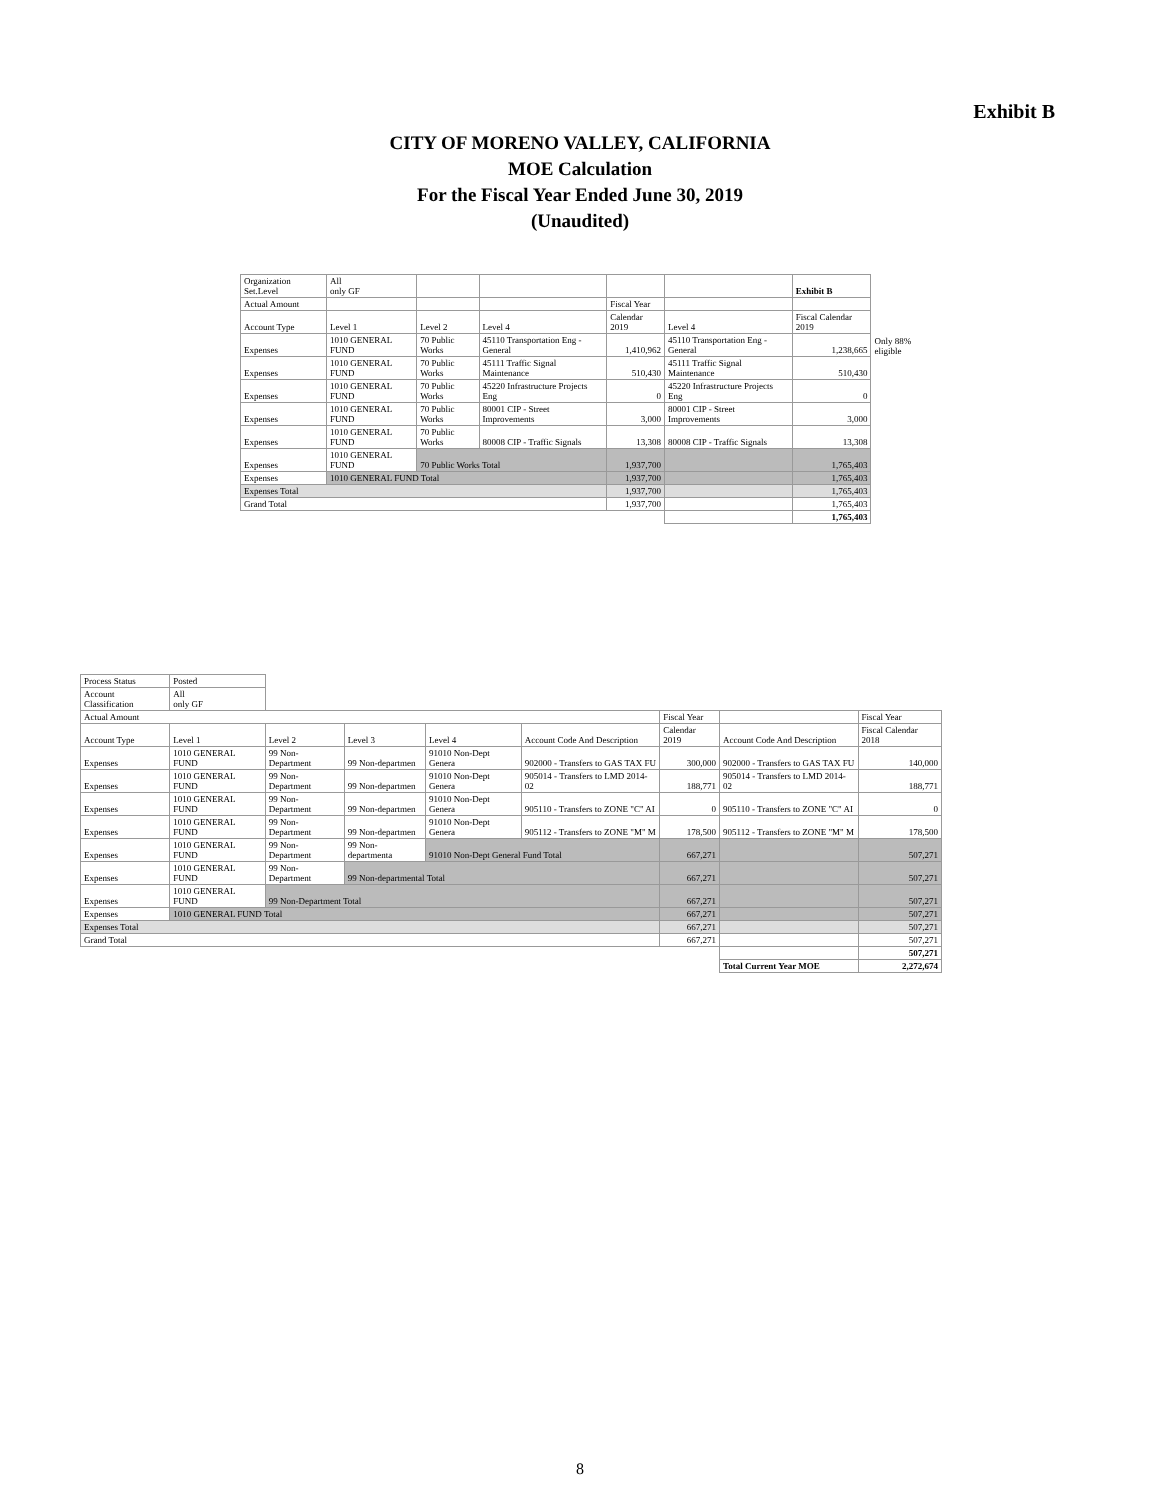Exhibit B
CITY OF MORENO VALLEY, CALIFORNIA
MOE Calculation
For the Fiscal Year Ended June 30, 2019
(Unaudited)
| Organization Set.Level | All only GF | | | | | Exhibit B | |
| Actual Amount | | | | Fiscal Year | | | |
| Account Type | Level 1 | Level 2 | Level 4 | Calendar 2019 | Level 4 | Fiscal Calendar 2019 | |
| Expenses | 1010 GENERAL FUND | 70 Public Works | 45110 Transportation Eng - General | 1,410,962 | 45110 Transportation Eng - General | 1,238,665 | Only 88% eligible |
| Expenses | 1010 GENERAL FUND | 70 Public Works | 45111 Traffic Signal Maintenance | 510,430 | 45111 Traffic Signal Maintenance | 510,430 | |
| Expenses | 1010 GENERAL FUND | 70 Public Works | 45220 Infrastructure Projects Eng | 0 | 45220 Infrastructure Projects Eng | 0 | |
| Expenses | 1010 GENERAL FUND | 70 Public Works | 80001 CIP - Street Improvements | 3,000 | 80001 CIP - Street Improvements | 3,000 | |
| Expenses | 1010 GENERAL FUND | 70 Public Works | 80008 CIP - Traffic Signals | 13,308 | 80008 CIP - Traffic Signals | 13,308 | |
| Expenses | 1010 GENERAL FUND | 70 Public Works Total | | 1,937,700 | | 1,765,403 | |
| Expenses | 1010 GENERAL FUND Total | | | 1,937,700 | | 1,765,403 | |
| Expenses Total | | | | 1,937,700 | | 1,765,403 | |
| Grand Total | | | | 1,937,700 | | 1,765,403 | |
| | | | | | | 1,765,403 | |
| Process Status | Posted | | | | | | | |
| Account Classification | All only GF | | | | | | | |
| Actual Amount | | | | | | Fiscal Year | | Fiscal Year |
| Account Type | Level 1 | Level 2 | Level 3 | Level 4 | Account Code And Description | Calendar 2019 | Account Code And Description | Fiscal Calendar 2018 |
| Expenses | 1010 GENERAL FUND | 99 Non-Department | 99 Non-departmen | 91010 Non-Dept Genera | 902000 - Transfers to GAS TAX FU | 300,000 | 902000 - Transfers to GAS TAX FU | 140,000 |
| Expenses | 1010 GENERAL FUND | 99 Non-Department | 99 Non-departmen | 91010 Non-Dept Genera | 905014 - Transfers to LMD 2014-02 | 188,771 | 905014 - Transfers to LMD 2014-02 | 188,771 |
| Expenses | 1010 GENERAL FUND | 99 Non-Department | 99 Non-departmen | 91010 Non-Dept Genera | 905110 - Transfers to ZONE "C" AI | 0 | 905110 - Transfers to ZONE "C" AI | 0 |
| Expenses | 1010 GENERAL FUND | 99 Non-Department | 99 Non-departmen | 91010 Non-Dept Genera | 905112 - Transfers to ZONE "M" M | 178,500 | 905112 - Transfers to ZONE "M" M | 178,500 |
| Expenses | 1010 GENERAL FUND | 99 Non-Department | 99 Non-departmenta | 91010 Non-Dept General Fund Total | | 667,271 | | 507,271 |
| Expenses | 1010 GENERAL FUND | 99 Non-Department | 99 Non-departmental Total | | | 667,271 | | 507,271 |
| Expenses | 1010 GENERAL FUND | 99 Non-Department Total | | | | 667,271 | | 507,271 |
| Expenses | 1010 GENERAL FUND Total | | | | | 667,271 | | 507,271 |
| Expenses Total | | | | | | 667,271 | | 507,271 |
| Grand Total | | | | | | 667,271 | | 507,271 |
| | | | | | | | | 507,271 |
| | | | | | | | Total Current Year MOE | 2,272,674 |
8